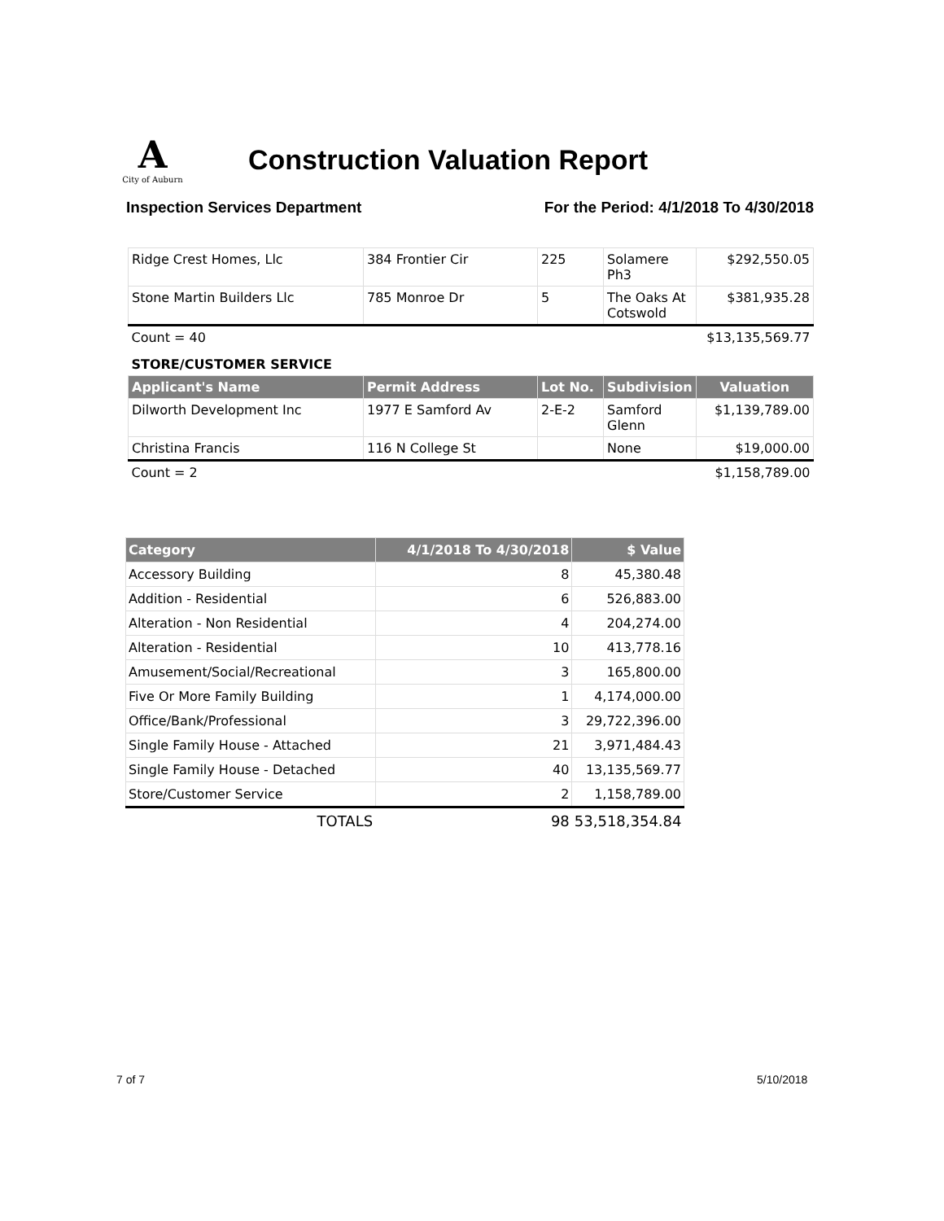A
City of Auburn
Construction Valuation Report
Inspection Services Department For the Period: 4/1/2018 To 4/30/2018
| Ridge Crest Homes, Llc | 384 Frontier Cir | 225 | Solamere Ph3 | $292,550.05 |
| Stone Martin Builders Llc | 785 Monroe Dr | 5 | The Oaks At Cotswold | $381,935.28 |
| Count = 40 | | | | $13,135,569.77 |
| STORE/CUSTOMER SERVICE | | | | |
| Applicant's Name | Permit Address | Lot No. | Subdivision | Valuation |
| Dilworth Development Inc | 1977 E Samford Av | 2-E-2 | Samford Glenn | $1,139,789.00 |
| Christina Francis | 116 N College St | | None | $19,000.00 |
| Count = 2 | | | | $1,158,789.00 |
| Category | 4/1/2018 To 4/30/2018 | $ Value |
| --- | --- | --- |
| Accessory Building | 8 | 45,380.48 |
| Addition - Residential | 6 | 526,883.00 |
| Alteration - Non Residential | 4 | 204,274.00 |
| Alteration - Residential | 10 | 413,778.16 |
| Amusement/Social/Recreational | 3 | 165,800.00 |
| Five Or More Family Building | 1 | 4,174,000.00 |
| Office/Bank/Professional | 3 | 29,722,396.00 |
| Single Family House - Attached | 21 | 3,971,484.43 |
| Single Family House - Detached | 40 | 13,135,569.77 |
| Store/Customer Service | 2 | 1,158,789.00 |
| TOTALS | 98 | 53,518,354.84 |
7 of 7 5/10/2018